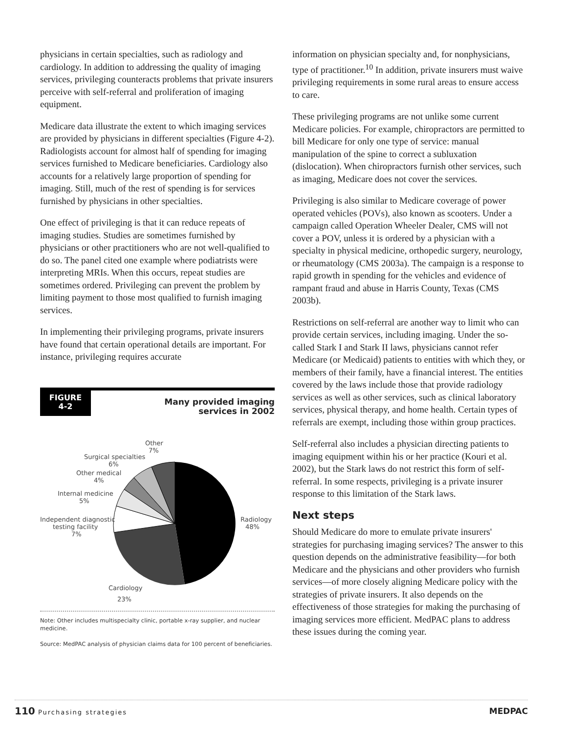physicians in certain specialties, such as radiology and cardiology. In addition to addressing the quality of imaging services, privileging counteracts problems that private insurers perceive with self-referral and proliferation of imaging equipment.
Medicare data illustrate the extent to which imaging services are provided by physicians in different specialties (Figure 4-2). Radiologists account for almost half of spending for imaging services furnished to Medicare beneficiaries. Cardiology also accounts for a relatively large proportion of spending for imaging. Still, much of the rest of spending is for services furnished by physicians in other specialties.
One effect of privileging is that it can reduce repeats of imaging studies. Studies are sometimes furnished by physicians or other practitioners who are not well-qualified to do so. The panel cited one example where podiatrists were interpreting MRIs. When this occurs, repeat studies are sometimes ordered. Privileging can prevent the problem by limiting payment to those most qualified to furnish imaging services.
In implementing their privileging programs, private insurers have found that certain operational details are important. For instance, privileging requires accurate
FIGURE
4-2
Many provided imaging
services in 2002
Other
7%
Surgical specialties
6%
Other medical
4%
Internal medicine
5%
Independent diagnostic
testing facility
7%
Radiology
48%
Cardiology
23%
Note: Other includes multispecialty clinic, portable x-ray supplier, and nuclear medicine.
Source: MedPAC analysis of physician claims data for 100 percent of beneficiaries.
information on physician specialty and, for nonphysicians, type of practitioner.<sup>10</sup> In addition, private insurers must waive privileging requirements in some rural areas to ensure access to care.
These privileging programs are not unlike some current Medicare policies. For example, chiropractors are permitted to bill Medicare for only one type of service: manual manipulation of the spine to correct a subluxation (dislocation). When chiropractors furnish other services, such as imaging, Medicare does not cover the services.
Privileging is also similar to Medicare coverage of power operated vehicles (POVs), also known as scooters. Under a campaign called Operation Wheeler Dealer, CMS will not cover a POV, unless it is ordered by a physician with a specialty in physical medicine, orthopedic surgery, neurology, or rheumatology (CMS 2003a). The campaign is a response to rapid growth in spending for the vehicles and evidence of rampant fraud and abuse in Harris County, Texas (CMS 2003b).
Restrictions on self-referral are another way to limit who can provide certain services, including imaging. Under the so-called Stark I and Stark II laws, physicians cannot refer Medicare (or Medicaid) patients to entities with which they, or members of their family, have a financial interest. The entities covered by the laws include those that provide radiology services as well as other services, such as clinical laboratory services, physical therapy, and home health. Certain types of referrals are exempt, including those within group practices.
Self-referral also includes a physician directing patients to imaging equipment within his or her practice (Kouri et al. 2002), but the Stark laws do not restrict this form of self-referral. In some respects, privileging is a private insurer response to this limitation of the Stark laws.
Next steps
Should Medicare do more to emulate private insurers' strategies for purchasing imaging services? The answer to this question depends on the administrative feasibility—for both Medicare and the physicians and other providers who furnish services—of more closely aligning Medicare policy with the strategies of private insurers. It also depends on the effectiveness of those strategies for making the purchasing of imaging services more efficient. MedPAC plans to address these issues during the coming year.
110 Purchasing strategies MEDPAC